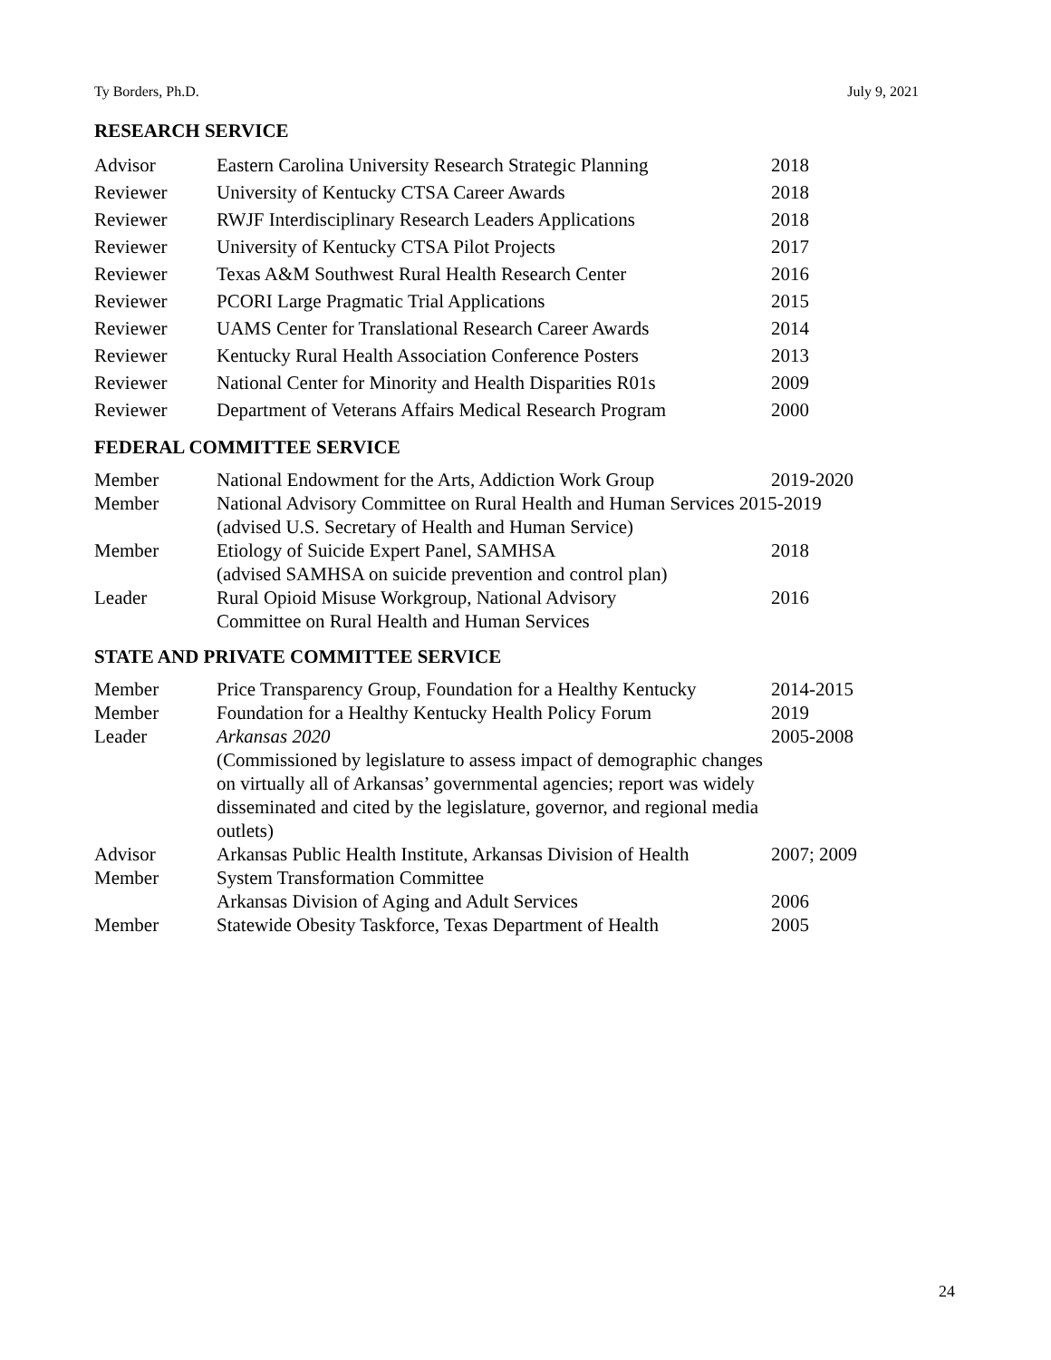Ty Borders, Ph.D. July 9, 2021
RESEARCH SERVICE
| Advisor | Eastern Carolina University Research Strategic Planning | 2018 |
| Reviewer | University of Kentucky CTSA Career Awards | 2018 |
| Reviewer | RWJF Interdisciplinary Research Leaders Applications | 2018 |
| Reviewer | University of Kentucky CTSA Pilot Projects | 2017 |
| Reviewer | Texas A&M Southwest Rural Health Research Center | 2016 |
| Reviewer | PCORI Large Pragmatic Trial Applications | 2015 |
| Reviewer | UAMS Center for Translational Research Career Awards | 2014 |
| Reviewer | Kentucky Rural Health Association Conference Posters | 2013 |
| Reviewer | National Center for Minority and Health Disparities R01s | 2009 |
| Reviewer | Department of Veterans Affairs Medical Research Program | 2000 |
FEDERAL COMMITTEE SERVICE
| Member | National Endowment for the Arts, Addiction Work Group | 2019-2020 |
| Member | National Advisory Committee on Rural Health and Human Services 2015-2019 (advised U.S. Secretary of Health and Human Service) | |
| Member | Etiology of Suicide Expert Panel, SAMHSA (advised SAMHSA on suicide prevention and control plan) | 2018 |
| Leader | Rural Opioid Misuse Workgroup, National Advisory Committee on Rural Health and Human Services | 2016 |
STATE AND PRIVATE COMMITTEE SERVICE
| Member | Price Transparency Group, Foundation for a Healthy Kentucky | 2014-2015 |
| Member | Foundation for a Healthy Kentucky Health Policy Forum | 2019 |
| Leader | Arkansas 2020 (Commissioned by legislature to assess impact of demographic changes on virtually all of Arkansas’ governmental agencies; report was widely disseminated and cited by the legislature, governor, and regional media outlets) | 2005-2008 |
| Advisor | Arkansas Public Health Institute, Arkansas Division of Health | 2007; 2009 |
| Member | System Transformation Committee Arkansas Division of Aging and Adult Services | 2006 |
| Member | Statewide Obesity Taskforce, Texas Department of Health | 2005 |
24